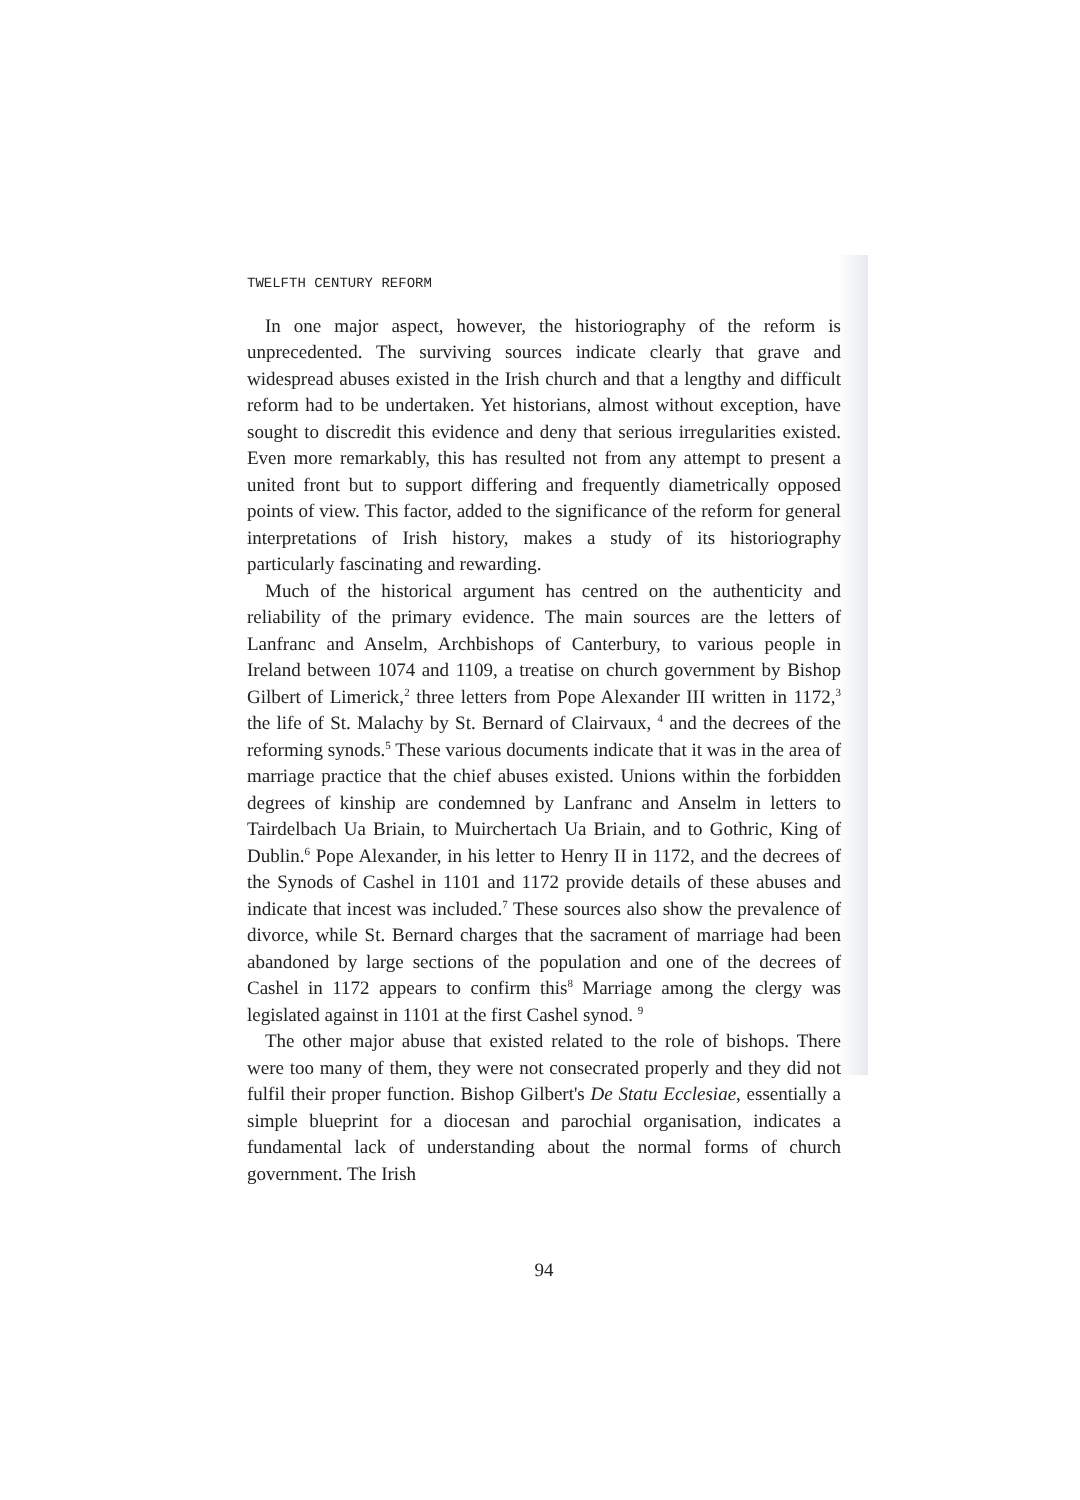TWELFTH CENTURY REFORM
In one major aspect, however, the historiography of the reform is unprecedented. The surviving sources indicate clearly that grave and widespread abuses existed in the Irish church and that a lengthy and difficult reform had to be undertaken. Yet historians, almost without exception, have sought to discredit this evidence and deny that serious irregularities existed. Even more remarkably, this has resulted not from any attempt to present a united front but to support differing and frequently diametrically opposed points of view. This factor, added to the significance of the reform for general interpretations of Irish history, makes a study of its historiography particularly fascinating and rewarding.
Much of the historical argument has centred on the authenticity and reliability of the primary evidence. The main sources are the letters of Lanfranc and Anselm, Archbishops of Canterbury, to various people in Ireland between 1074 and 1109, a treatise on church government by Bishop Gilbert of Limerick,<sup>2</sup> three letters from Pope Alexander III written in 1172,<sup>3</sup> the life of St. Malachy by St. Bernard of Clairvaux, <sup>4</sup> and the decrees of the reforming synods.<sup>5</sup> These various documents indicate that it was in the area of marriage practice that the chief abuses existed. Unions within the forbidden degrees of kinship are condemned by Lanfranc and Anselm in letters to Tairdelbach Ua Briain, to Muirchertach Ua Briain, and to Gothric, King of Dublin.<sup>6</sup> Pope Alexander, in his letter to Henry II in 1172, and the decrees of the Synods of Cashel in 1101 and 1172 provide details of these abuses and indicate that incest was included.<sup>7</sup> These sources also show the prevalence of divorce, while St. Bernard charges that the sacrament of marriage had been abandoned by large sections of the population and one of the decrees of Cashel in 1172 appears to confirm this<sup>8</sup> Marriage among the clergy was legislated against in 1101 at the first Cashel synod. <sup>9</sup>
The other major abuse that existed related to the role of bishops. There were too many of them, they were not consecrated properly and they did not fulfil their proper function. Bishop Gilbert's De Statu Ecclesiae, essentially a simple blueprint for a diocesan and parochial organisation, indicates a fundamental lack of understanding about the normal forms of church government. The Irish
94